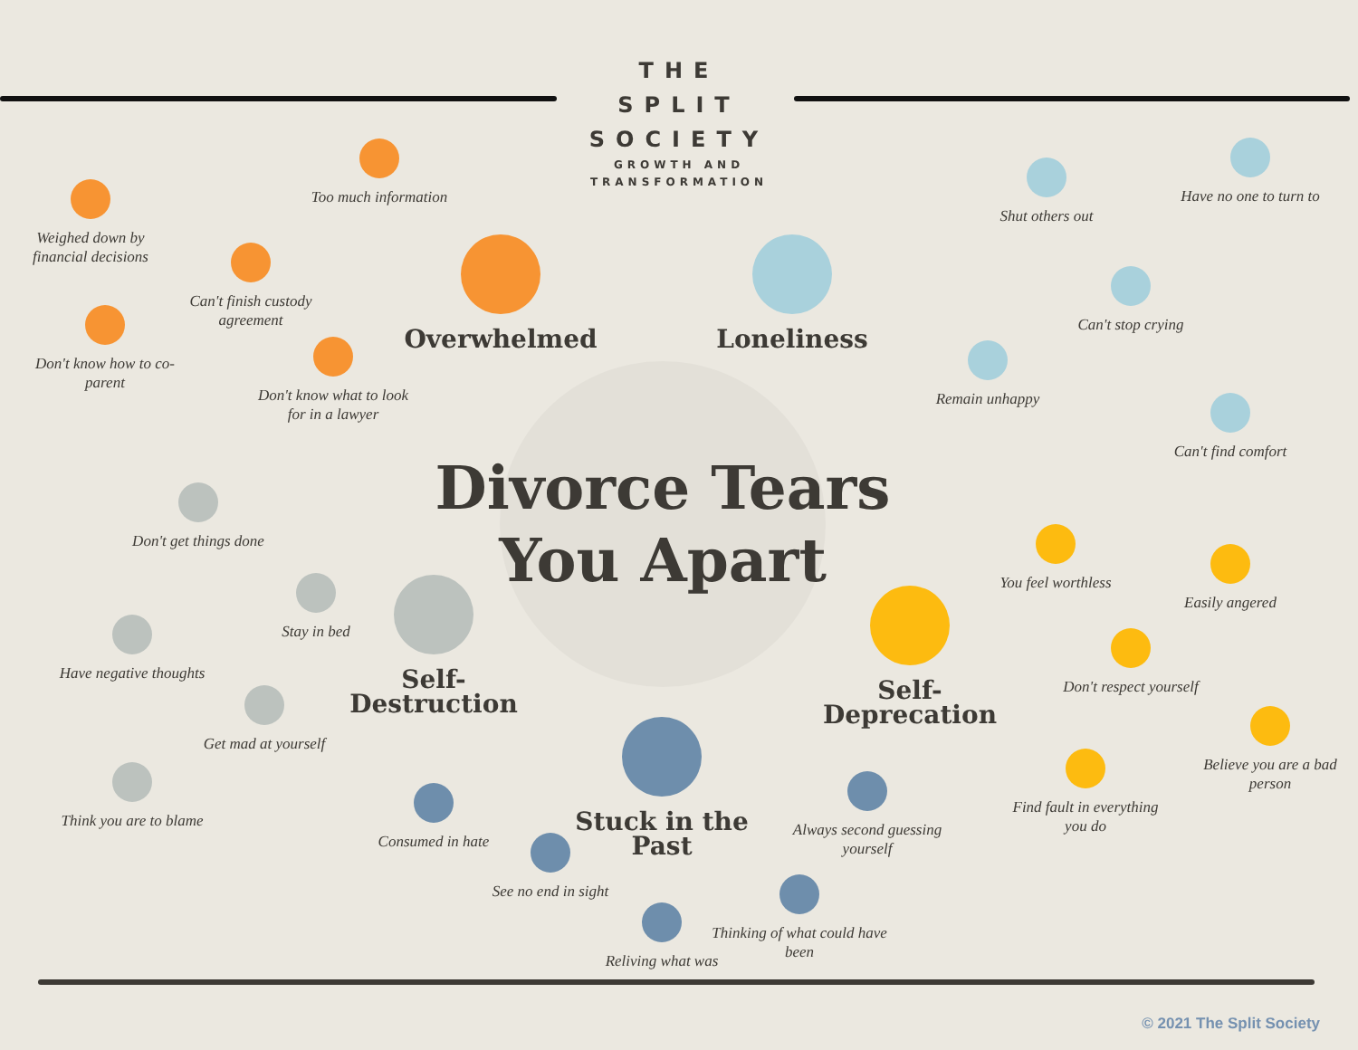THE
SPLIT
SOCIETY
GROWTH AND
TRANSFORMATION
Too much information
Weighed down by financial decisions
Can't finish custody agreement
Overwhelmed
Don't know how to co-parent
Don't know what to look for in a lawyer
Have no one to turn to
Shut others out
Loneliness
Can't stop crying
Remain unhappy
Can't find comfort
Divorce Tears
You Apart
Don't get things done
Stay in bed
Self-
Destruction
Have negative thoughts
Get mad at yourself
Think you are to blame
You feel worthless
Easily angered
Self-
Deprecation
Don't respect yourself
Believe you are a bad person
Find fault in everything you do
Stuck in the
Past
Always second guessing yourself
Consumed in hate
See no end in sight
Thinking of what could have been
Reliving what was
© 2021 The Split Society